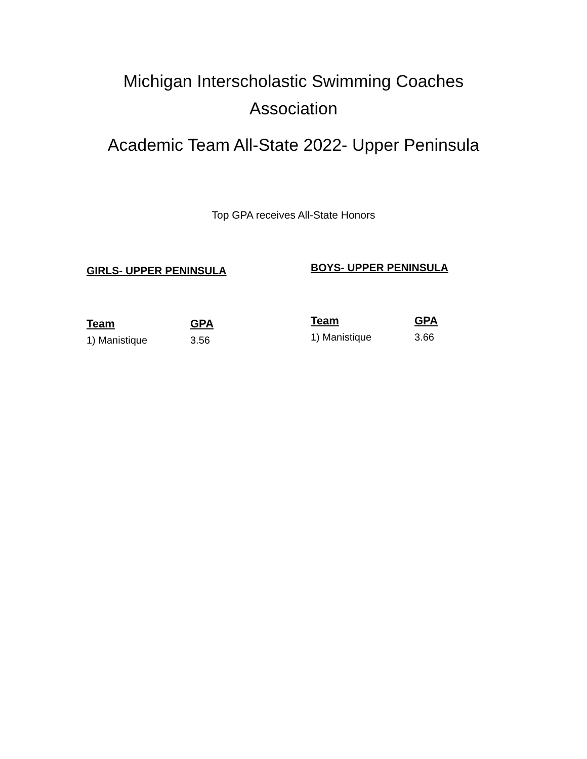Michigan Interscholastic Swimming Coaches
Association
Academic Team All-State 2022- Upper Peninsula
Top GPA receives All-State Honors
GIRLS- UPPER PENINSULA
| Team | GPA |
| --- | --- |
| 1) Manistique | 3.56 |
BOYS- UPPER PENINSULA
| Team | GPA |
| --- | --- |
| 1) Manistique | 3.66 |